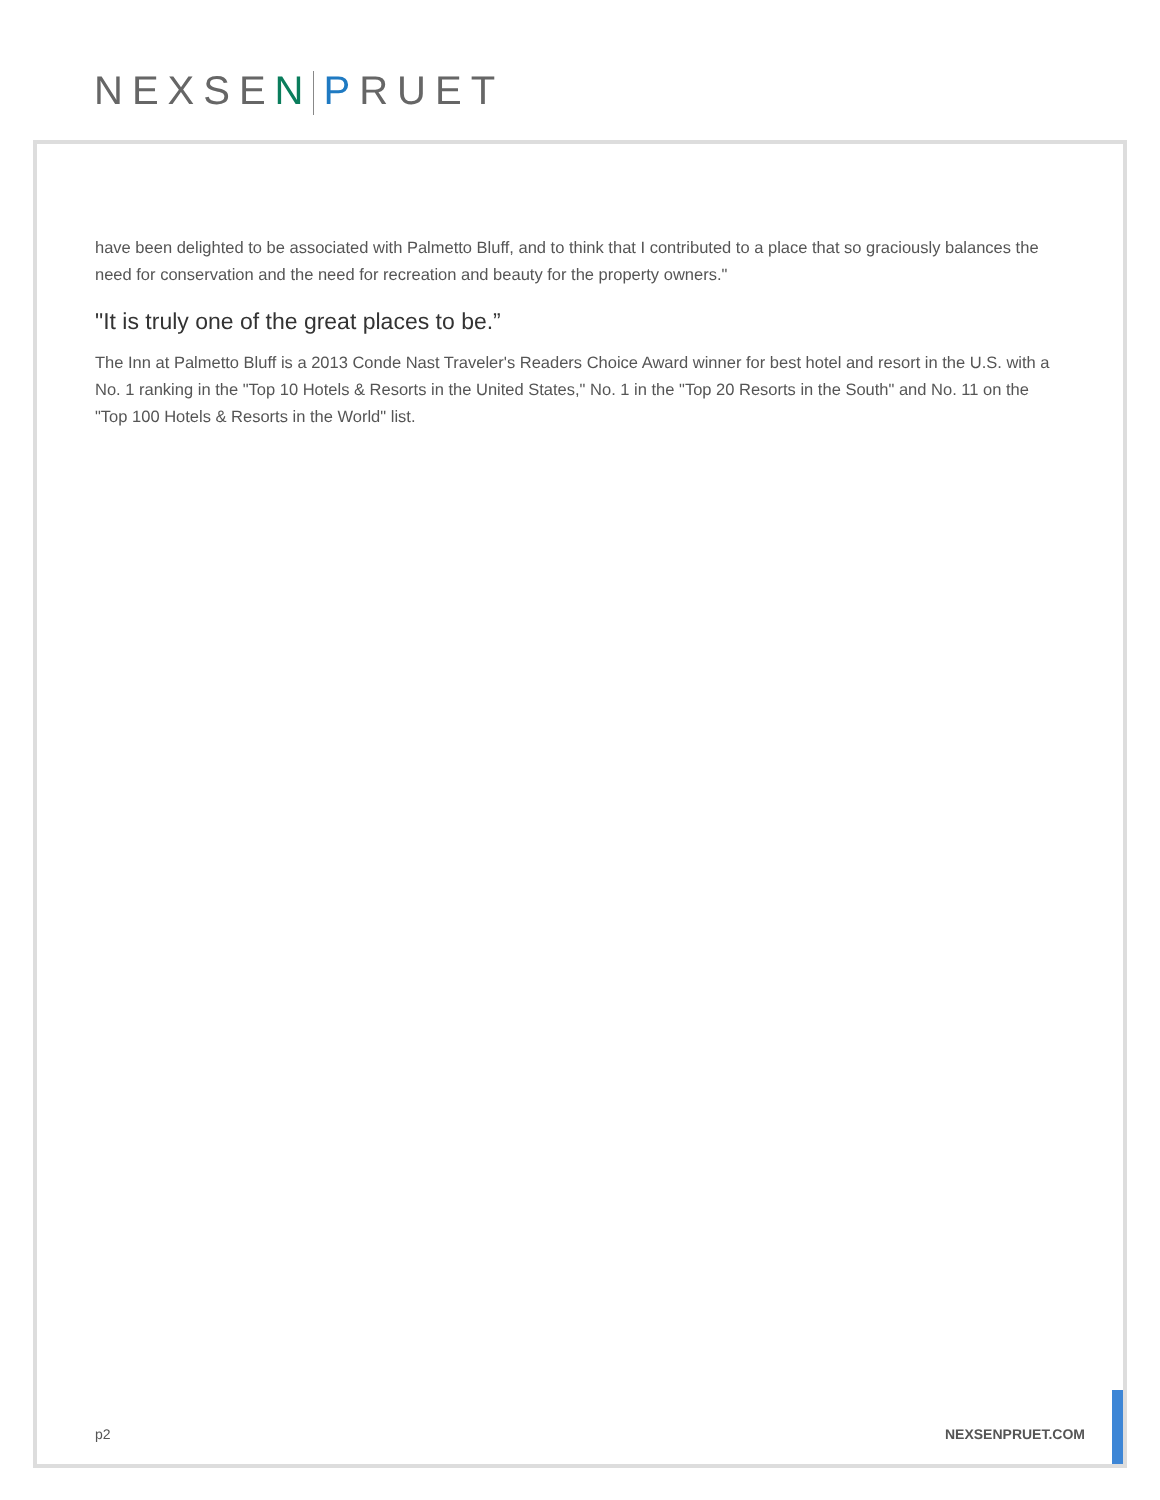NEXSEN PRUET
have been delighted to be associated with Palmetto Bluff, and to think that I contributed to a place that so graciously balances the need for conservation and the need for recreation and beauty for the property owners."
"It is truly one of the great places to be.”
The Inn at Palmetto Bluff is a 2013 Conde Nast Traveler's Readers Choice Award winner for best hotel and resort in the U.S. with a No. 1 ranking in the "Top 10 Hotels & Resorts in the United States," No. 1 in the "Top 20 Resorts in the South" and No. 11 on the "Top 100 Hotels & Resorts in the World" list.
p2 NEXSENPRUET.COM